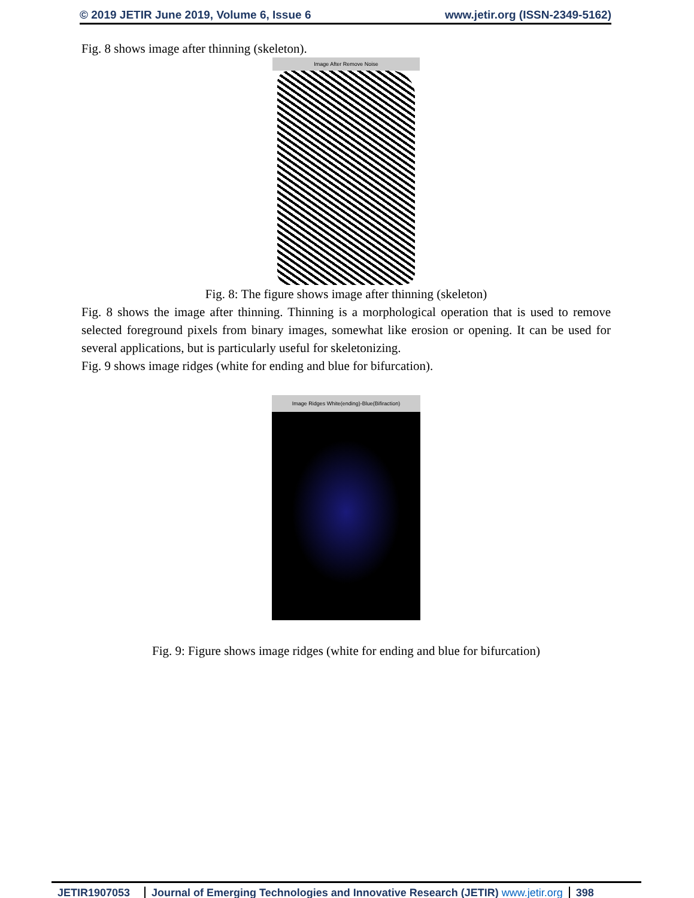© 2019 JETIR June 2019, Volume 6, Issue 6 www.jetir.org (ISSN-2349-5162)
Fig. 8 shows image after thinning (skeleton).
Image After Remove Noise
Fig. 8: The figure shows image after thinning (skeleton)
Fig. 8 shows the image after thinning. Thinning is a morphological operation that is used to remove selected foreground pixels from binary images, somewhat like erosion or opening. It can be used for several applications, but is particularly useful for skeletonizing.
Fig. 9 shows image ridges (white for ending and blue for bifurcation).
Image Ridges White(ending)-Blue(Bifiraction)
Fig. 9: Figure shows image ridges (white for ending and blue for bifurcation)
JETIR1907053 Journal of Emerging Technologies and Innovative Research (JETIR) www.jetir.org
398